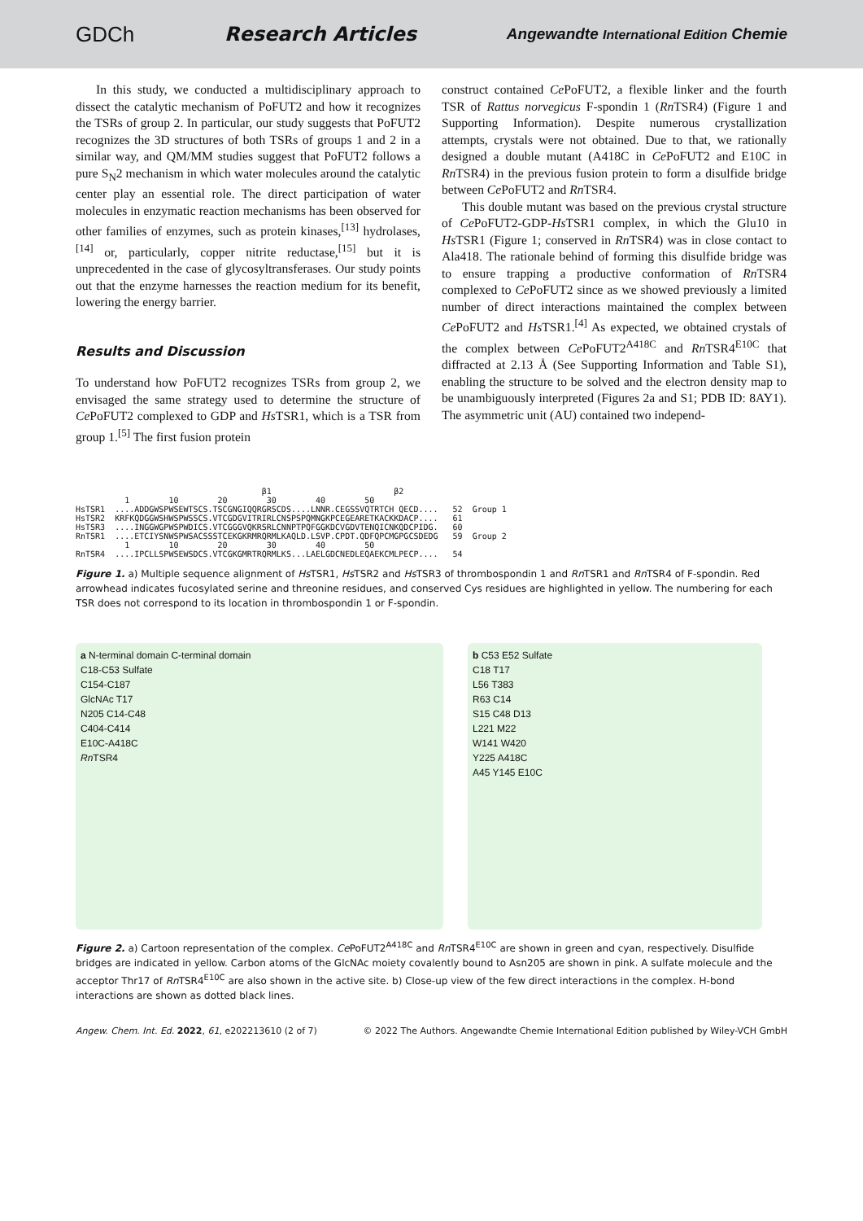GDCh Research Articles Angewandte International Edition Chemie
In this study, we conducted a multidisciplinary approach to dissect the catalytic mechanism of PoFUT2 and how it recognizes the TSRs of group 2. In particular, our study suggests that PoFUT2 recognizes the 3D structures of both TSRs of groups 1 and 2 in a similar way, and QM/MM studies suggest that PoFUT2 follows a pure S<sub>N</sub>2 mechanism in which water molecules around the catalytic center play an essential role. The direct participation of water molecules in enzymatic reaction mechanisms has been observed for other families of enzymes, such as protein kinases,<sup>[13]</sup> hydrolases,<sup>[14]</sup> or, particularly, copper nitrite reductase,<sup>[15]</sup> but it is unprecedented in the case of glycosyltransferases. Our study points out that the enzyme harnesses the reaction medium for its benefit, lowering the energy barrier.
Results and Discussion
To understand how PoFUT2 recognizes TSRs from group 2, we envisaged the same strategy used to determine the structure of Ce PoFUT2 complexed to GDP and Hs TSR1, which is a TSR from group 1.<sup>[5]</sup> The first fusion protein
construct contained Ce PoFUT2, a flexible linker and the fourth TSR of Rattus norvegicus F-spondin 1 (Rn TSR4) (Figure 1 and Supporting Information). Despite numerous crystallization attempts, crystals were not obtained. Due to that, we rationally designed a double mutant (A418C in Ce PoFUT2 and E10C in Rn TSR4) in the previous fusion protein to form a disulfide bridge between Ce PoFUT2 and Rn TSR4.
This double mutant was based on the previous crystal structure of Ce PoFUT2-GDP-Hs TSR1 complex, in which the Glu10 in Hs TSR1 (Figure 1; conserved in Rn TSR4) was in close contact to Ala418. The rationale behind of forming this disulfide bridge was to ensure trapping a productive conformation of Rn TSR4 complexed to Ce PoFUT2 since as we showed previously a limited number of direct interactions maintained the complex between Ce PoFUT2 and Hs TSR1.<sup>[4]</sup> As expected, we obtained crystals of the complex between Ce PoFUT2<sup>A418C</sup> and Rn TSR4<sup>E10C</sup> that diffracted at 2.13 Å (See Supporting Information and Table S1), enabling the structure to be solved and the electron density map to be unambiguously interpreted (Figures 2a and S1; PDB ID: 8AY1). The asymmetric unit (AU) contained two independ-
                                      β1                         β2
          1        10        20        30        40        50
HsTSR1  ....ADDGWSPWSEWTSCS.TSCGNGIQQRGRSCDS....LNNR.CEGSSVQTRTCH QECD....   52  Group 1
HsTSR2  KRFKQDGGWSHWSPWSSCS.VTCGDGVITRIRLCNSPSPQMNGKPCEGEARETKACKKDACP....   61
HsTSR3  ....INGGWGPWSPWDICS.VTCGGGVQKRSRLCNNPTPQFGGKDCVGDVTENQICNKQDCPIDG.   60
RnTSR1  ....ETCIYSNWSPWSACSSSTCEKGKRMRQRMLKAQLD.LSVP.CPDT.QDFQPCMGPGCSDEDG   59  Group 2
          1        10        20        30        40        50
RnTSR4  ....IPCLLSPWSEWSDCS.VTCGKGMRTRQRMLKS...LAELGDCNEDLEQAEKCMLPECP....   54
Figure 1. a) Multiple sequence alignment of Hs TSR1, Hs TSR2 and Hs TSR3 of thrombospondin 1 and Rn TSR1 and Rn TSR4 of F-spondin. Red arrowhead indicates fucosylated serine and threonine residues, and conserved Cys residues are highlighted in yellow. The numbering for each TSR does not correspond to its location in thrombospondin 1 or F-spondin.
a N-terminal domain C-terminal domain
C18-C53 Sulfate
C154-C187
GlcNAc T17
N205 C14-C48
C404-C414
E10C-A418C
Rn TSR4
b C53 E52 Sulfate
C18 T17
L56 T383
R63 C14
S15 C48 D13
L221 M22
W141 W420
Y225 A418C
A45 Y145 E10C
Figure 2. a) Cartoon representation of the complex. Ce PoFUT2<sup>A418C</sup> and Rn TSR4<sup>E10C</sup> are shown in green and cyan, respectively. Disulfide bridges are indicated in yellow. Carbon atoms of the GlcNAc moiety covalently bound to Asn205 are shown in pink. A sulfate molecule and the acceptor Thr17 of Rn TSR4<sup>E10C</sup> are also shown in the active site. b) Close-up view of the few direct interactions in the complex. H-bond interactions are shown as dotted black lines.
Angew. Chem. Int. Ed. 2022, 61, e202213610 (2 of 7) © 2022 The Authors. Angewandte Chemie International Edition published by Wiley-VCH GmbH